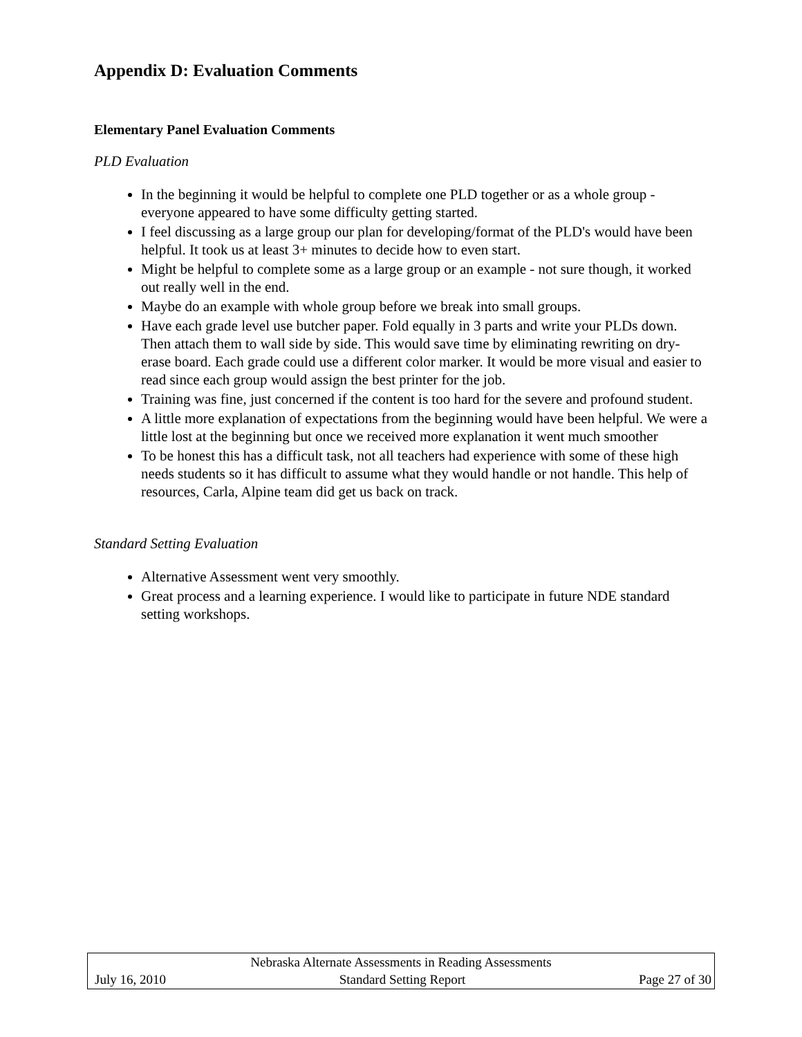Appendix D: Evaluation Comments
Elementary Panel Evaluation Comments
PLD Evaluation
In the beginning it would be helpful to complete one PLD together or as a whole group - everyone appeared to have some difficulty getting started.
I feel discussing as a large group our plan for developing/format of the PLD's would have been helpful. It took us at least 3+ minutes to decide how to even start.
Might be helpful to complete some as a large group or an example - not sure though, it worked out really well in the end.
Maybe do an example with whole group before we break into small groups.
Have each grade level use butcher paper. Fold equally in 3 parts and write your PLDs down. Then attach them to wall side by side. This would save time by eliminating rewriting on dry-erase board. Each grade could use a different color marker. It would be more visual and easier to read since each group would assign the best printer for the job.
Training was fine, just concerned if the content is too hard for the severe and profound student.
A little more explanation of expectations from the beginning would have been helpful. We were a little lost at the beginning but once we received more explanation it went much smoother
To be honest this has a difficult task, not all teachers had experience with some of these high needs students so it has difficult to assume what they would handle or not handle. This help of resources, Carla, Alpine team did get us back on track.
Standard Setting Evaluation
Alternative Assessment went very smoothly.
Great process and a learning experience. I would like to participate in future NDE standard setting workshops.
Nebraska Alternate Assessments in Reading Assessments
July 16, 2010 Standard Setting Report Page 27 of 30